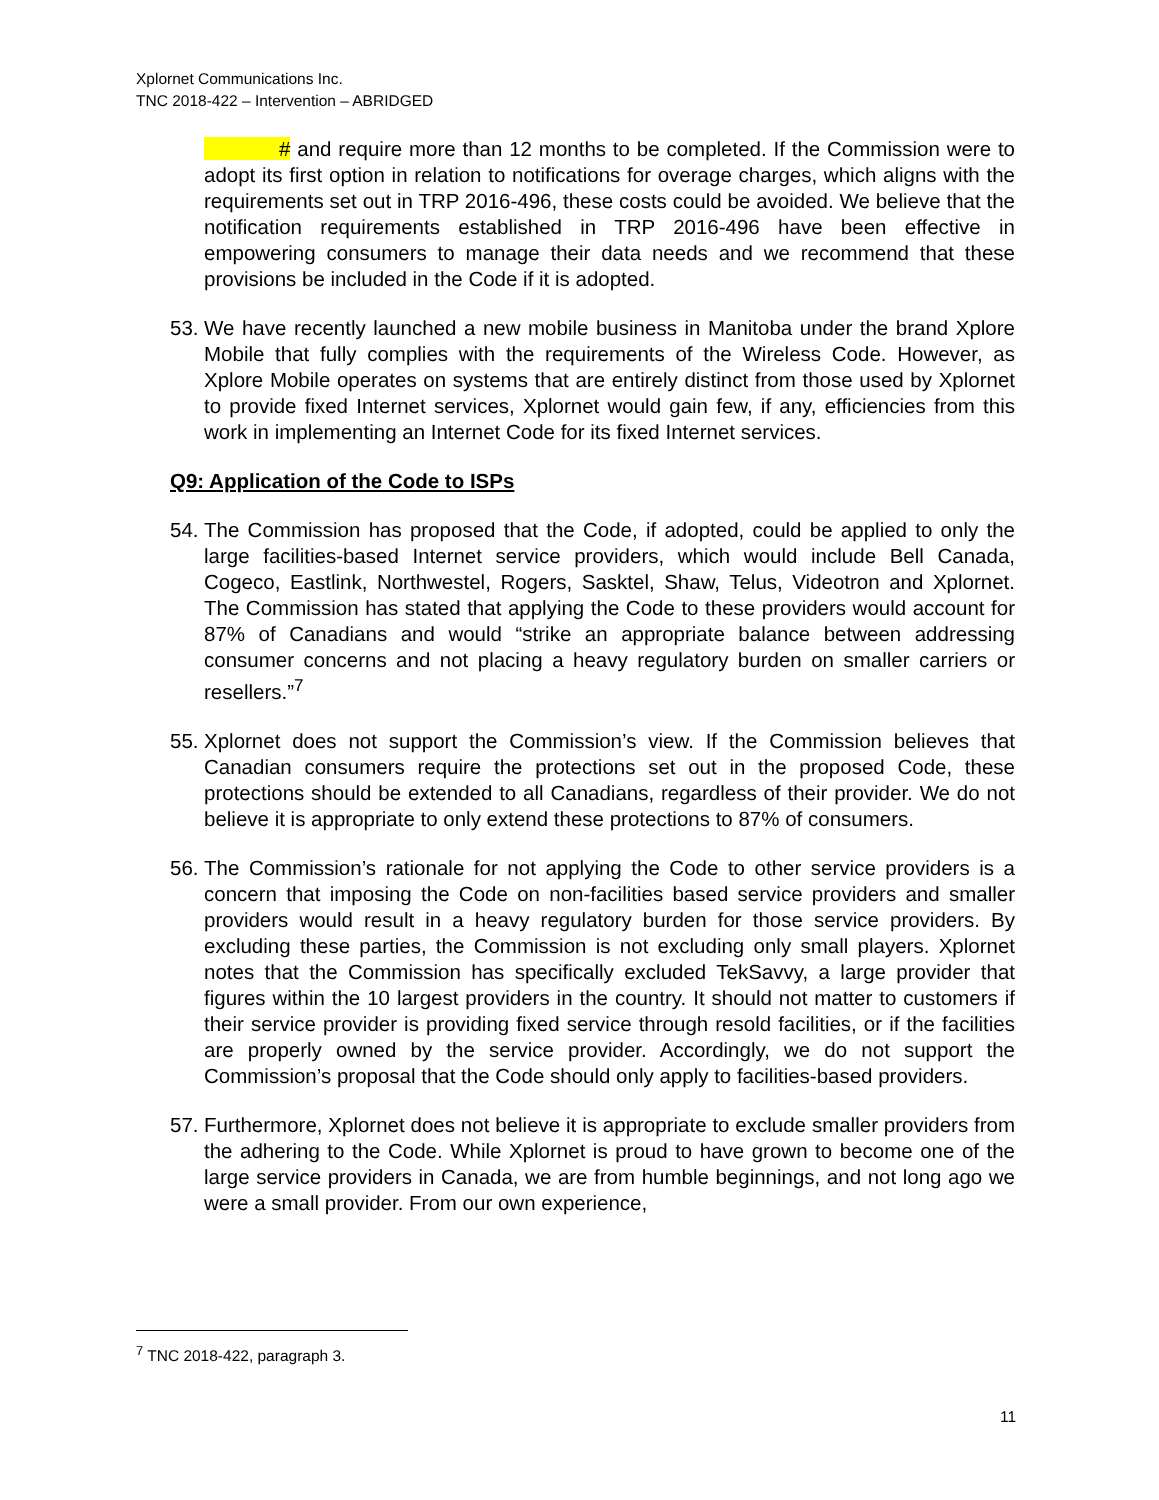Xplornet Communications Inc.
TNC 2018-422 – Intervention – ABRIDGED
# and require more than 12 months to be completed. If the Commission were to adopt its first option in relation to notifications for overage charges, which aligns with the requirements set out in TRP 2016-496, these costs could be avoided. We believe that the notification requirements established in TRP 2016-496 have been effective in empowering consumers to manage their data needs and we recommend that these provisions be included in the Code if it is adopted.
53. We have recently launched a new mobile business in Manitoba under the brand Xplore Mobile that fully complies with the requirements of the Wireless Code. However, as Xplore Mobile operates on systems that are entirely distinct from those used by Xplornet to provide fixed Internet services, Xplornet would gain few, if any, efficiencies from this work in implementing an Internet Code for its fixed Internet services.
Q9: Application of the Code to ISPs
54. The Commission has proposed that the Code, if adopted, could be applied to only the large facilities-based Internet service providers, which would include Bell Canada, Cogeco, Eastlink, Northwestel, Rogers, Sasktel, Shaw, Telus, Videotron and Xplornet. The Commission has stated that applying the Code to these providers would account for 87% of Canadians and would “strike an appropriate balance between addressing consumer concerns and not placing a heavy regulatory burden on smaller carriers or resellers.”<sup>7</sup>
55. Xplornet does not support the Commission’s view. If the Commission believes that Canadian consumers require the protections set out in the proposed Code, these protections should be extended to all Canadians, regardless of their provider. We do not believe it is appropriate to only extend these protections to 87% of consumers.
56. The Commission’s rationale for not applying the Code to other service providers is a concern that imposing the Code on non-facilities based service providers and smaller providers would result in a heavy regulatory burden for those service providers. By excluding these parties, the Commission is not excluding only small players. Xplornet notes that the Commission has specifically excluded TekSavvy, a large provider that figures within the 10 largest providers in the country. It should not matter to customers if their service provider is providing fixed service through resold facilities, or if the facilities are properly owned by the service provider. Accordingly, we do not support the Commission’s proposal that the Code should only apply to facilities-based providers.
57. Furthermore, Xplornet does not believe it is appropriate to exclude smaller providers from the adhering to the Code. While Xplornet is proud to have grown to become one of the large service providers in Canada, we are from humble beginnings, and not long ago we were a small provider. From our own experience,
<sup>7</sup> TNC 2018-422, paragraph 3.
11